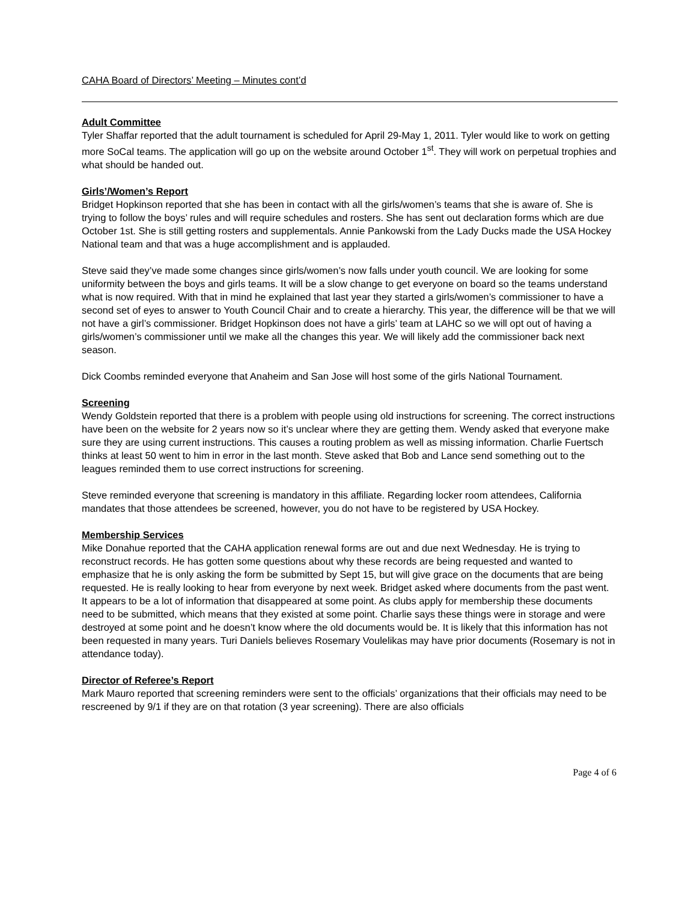CAHA Board of Directors’ Meeting – Minutes cont’d
Adult Committee
Tyler Shaffar reported that the adult tournament is scheduled for April 29-May 1, 2011. Tyler would like to work on getting more SoCal teams. The application will go up on the website around October 1<sup>st</sup>. They will work on perpetual trophies and what should be handed out.
Girls’/Women’s Report
Bridget Hopkinson reported that she has been in contact with all the girls/women’s teams that she is aware of. She is trying to follow the boys’ rules and will require schedules and rosters. She has sent out declaration forms which are due October 1st. She is still getting rosters and supplementals. Annie Pankowski from the Lady Ducks made the USA Hockey National team and that was a huge accomplishment and is applauded.
Steve said they’ve made some changes since girls/women’s now falls under youth council. We are looking for some uniformity between the boys and girls teams. It will be a slow change to get everyone on board so the teams understand what is now required. With that in mind he explained that last year they started a girls/women’s commissioner to have a second set of eyes to answer to Youth Council Chair and to create a hierarchy. This year, the difference will be that we will not have a girl’s commissioner. Bridget Hopkinson does not have a girls’ team at LAHC so we will opt out of having a girls/women’s commissioner until we make all the changes this year. We will likely add the commissioner back next season.
Dick Coombs reminded everyone that Anaheim and San Jose will host some of the girls National Tournament.
Screening
Wendy Goldstein reported that there is a problem with people using old instructions for screening. The correct instructions have been on the website for 2 years now so it’s unclear where they are getting them. Wendy asked that everyone make sure they are using current instructions. This causes a routing problem as well as missing information. Charlie Fuertsch thinks at least 50 went to him in error in the last month. Steve asked that Bob and Lance send something out to the leagues reminded them to use correct instructions for screening.
Steve reminded everyone that screening is mandatory in this affiliate. Regarding locker room attendees, California mandates that those attendees be screened, however, you do not have to be registered by USA Hockey.
Membership Services
Mike Donahue reported that the CAHA application renewal forms are out and due next Wednesday. He is trying to reconstruct records. He has gotten some questions about why these records are being requested and wanted to emphasize that he is only asking the form be submitted by Sept 15, but will give grace on the documents that are being requested. He is really looking to hear from everyone by next week. Bridget asked where documents from the past went. It appears to be a lot of information that disappeared at some point. As clubs apply for membership these documents need to be submitted, which means that they existed at some point. Charlie says these things were in storage and were destroyed at some point and he doesn’t know where the old documents would be. It is likely that this information has not been requested in many years. Turi Daniels believes Rosemary Voulelikas may have prior documents (Rosemary is not in attendance today).
Director of Referee’s Report
Mark Mauro reported that screening reminders were sent to the officials’ organizations that their officials may need to be rescreened by 9/1 if they are on that rotation (3 year screening). There are also officials
Page 4 of 6